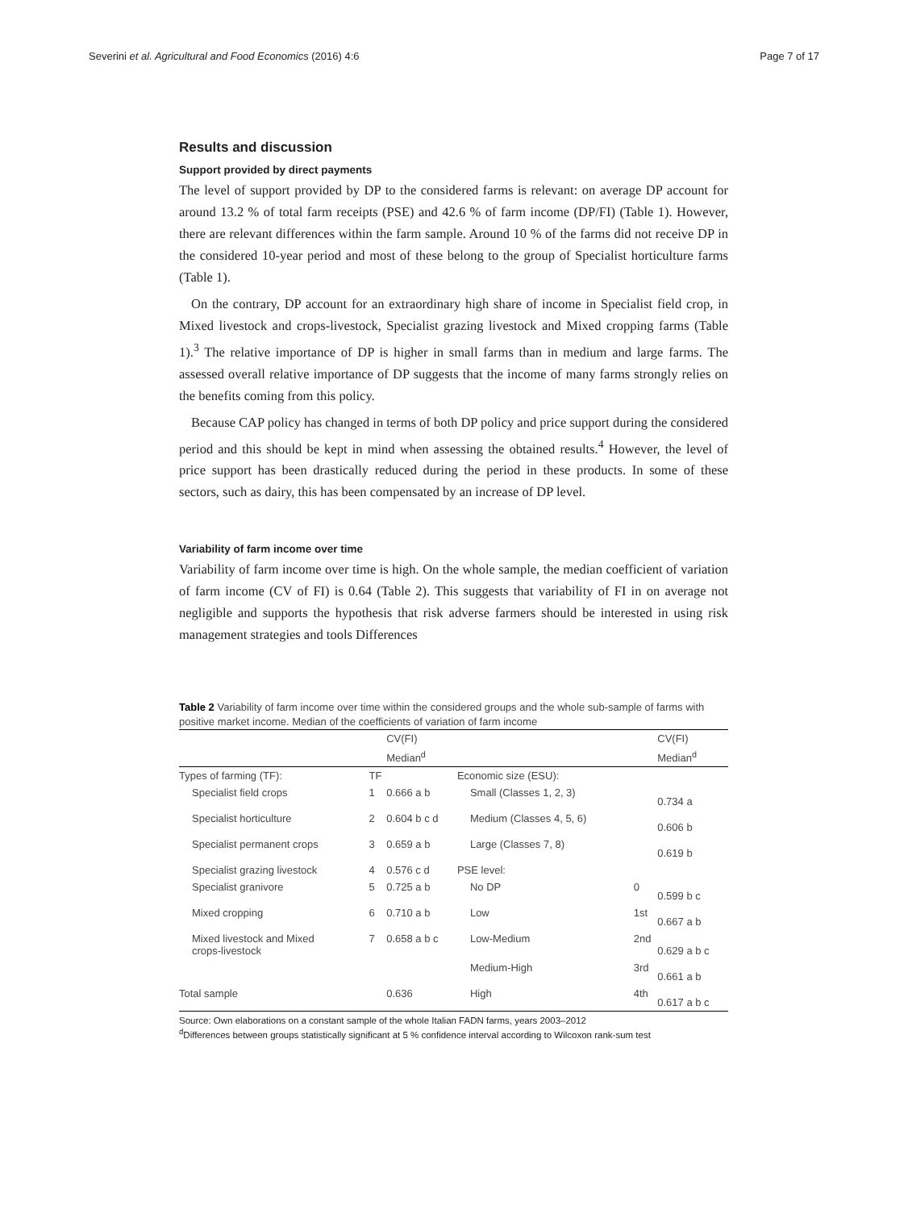Severini et al. Agricultural and Food Economics (2016) 4:6 Page 7 of 17
Results and discussion
Support provided by direct payments
The level of support provided by DP to the considered farms is relevant: on average DP account for around 13.2 % of total farm receipts (PSE) and 42.6 % of farm income (DP/FI) (Table 1). However, there are relevant differences within the farm sample. Around 10 % of the farms did not receive DP in the considered 10-year period and most of these belong to the group of Specialist horticulture farms (Table 1).
On the contrary, DP account for an extraordinary high share of income in Specialist field crop, in Mixed livestock and crops-livestock, Specialist grazing livestock and Mixed cropping farms (Table 1).<sup>3</sup> The relative importance of DP is higher in small farms than in medium and large farms. The assessed overall relative importance of DP suggests that the income of many farms strongly relies on the benefits coming from this policy.
Because CAP policy has changed in terms of both DP policy and price support during the considered period and this should be kept in mind when assessing the obtained results.<sup>4</sup> However, the level of price support has been drastically reduced during the period in these products. In some of these sectors, such as dairy, this has been compensated by an increase of DP level.
Variability of farm income over time
Variability of farm income over time is high. On the whole sample, the median coefficient of variation of farm income (CV of FI) is 0.64 (Table 2). This suggests that variability of FI in on average not negligible and supports the hypothesis that risk adverse farmers should be interested in using risk management strategies and tools Differences
Table 2 Variability of farm income over time within the considered groups and the whole sub-sample of farms with positive market income. Median of the coefficients of variation of farm income
| | | CV(FI) | | | CV(FI) |
| --- | --- | --- | --- | --- | --- |
| | | Median<sup>d</sup> | | | Median<sup>d</sup> |
| Types of farming (TF): | TF | | Economic size (ESU): | | |
| Specialist field crops | 1 | 0.666 a b | Small (Classes 1, 2, 3) | | 0.734 a |
| Specialist horticulture | 2 | 0.604 b c d | Medium (Classes 4, 5, 6) | | 0.606 b |
| Specialist permanent crops | 3 | 0.659 a b | Large (Classes 7, 8) | | 0.619 b |
| Specialist grazing livestock | 4 | 0.576 c d | PSE level: | | |
| Specialist granivore | 5 | 0.725 a b | No DP | 0 | 0.599 b c |
| Mixed cropping | 6 | 0.710 a b | Low | 1st | 0.667 a b |
| Mixed livestock and Mixed crops-livestock | 7 | 0.658 a b c | Low-Medium | 2nd | 0.629 a b c |
| | | | Medium-High | 3rd | 0.661 a b |
| Total sample | | 0.636 | High | 4th | 0.617 a b c |
Source: Own elaborations on a constant sample of the whole Italian FADN farms, years 2003–2012
<sup>d</sup> Differences between groups statistically significant at 5 % confidence interval according to Wilcoxon rank-sum test